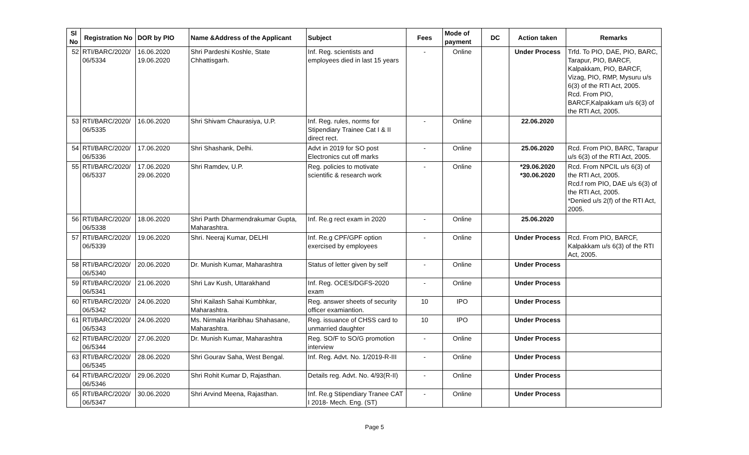| Sl No | Registration No | DOR by PIO | Name &Address of the Applicant | Subject | Fees | Mode of payment | DC | Action taken | Remarks |
| --- | --- | --- | --- | --- | --- | --- | --- | --- | --- |
| 52 | RTI/BARC/2020/ 06/5334 | 16.06.2020 19.06.2020 | Shri Pardeshi Koshle, State Chhattisgarh. | Inf. Reg. scientists and employees died in last 15 years | - | Online | | Under Process | Trfd. To PIO, DAE, PIO, BARC, Tarapur, PIO, BARCF, Kalpakkam, PIO, BARCF, Vizag, PIO, RMP, Mysuru u/s 6(3) of the RTI Act, 2005. Rcd. From PIO, BARCF,Kalpakkam u/s 6(3) of the RTI Act, 2005. |
| 53 | RTI/BARC/2020/ 06/5335 | 16.06.2020 | Shri Shivam Chaurasiya, U.P. | Inf. Reg. rules, norms for Stipendiary Trainee Cat I & II direct rect. | - | Online | | 22.06.2020 | |
| 54 | RTI/BARC/2020/ 06/5336 | 17.06.2020 | Shri Shashank, Delhi. | Advt in 2019 for SO post Electronics cut off marks | - | Online | | 25.06.2020 | Rcd. From PIO, BARC, Tarapur u/s 6(3) of the RTI Act, 2005. |
| 55 | RTI/BARC/2020/ 06/5337 | 17.06.2020 29.06.2020 | Shri Ramdev, U.P. | Reg. policies to motivate scientific & research work | - | Online | | *29.06.2020 *30.06.2020 | Rcd. From NPCIL u/s 6(3) of the RTI Act, 2005. Rcd.f rom PIO, DAE u/s 6(3) of the RTI Act, 2005. *Denied u/s 2(f) of the RTI Act, 2005. |
| 56 | RTI/BARC/2020/ 06/5338 | 18.06.2020 | Shri Parth Dharmendrakumar Gupta, Maharashtra. | Inf. Re.g rect exam in 2020 | - | Online | | 25.06.2020 | |
| 57 | RTI/BARC/2020/ 06/5339 | 19.06.2020 | Shri. Neeraj Kumar, DELHI | Inf. Re.g CPF/GPF option exercised by employees | - | Online | | Under Process | Rcd. From PIO, BARCF, Kalpakkam u/s 6(3) of the RTI Act, 2005. |
| 58 | RTI/BARC/2020/ 06/5340 | 20.06.2020 | Dr. Munish Kumar, Maharashtra | Status of letter given by self | - | Online | | Under Process | |
| 59 | RTI/BARC/2020/ 06/5341 | 21.06.2020 | Shri Lav Kush, Uttarakhand | Inf. Reg. OCES/DGFS-2020 exam | - | Online | | Under Process | |
| 60 | RTI/BARC/2020/ 06/5342 | 24.06.2020 | Shri Kailash Sahai Kumbhkar, Maharashtra. | Reg. answer sheets of security officer examiantion. | 10 | IPO | | Under Process | |
| 61 | RTI/BARC/2020/ 06/5343 | 24.06.2020 | Ms. Nirmala Haribhau Shahasane, Maharashtra. | Reg. issuance of CHSS card to unmarried daughter | 10 | IPO | | Under Process | |
| 62 | RTI/BARC/2020/ 06/5344 | 27.06.2020 | Dr. Munish Kumar, Maharashtra | Reg. SO/F to SO/G promotion interview | - | Online | | Under Process | |
| 63 | RTI/BARC/2020/ 06/5345 | 28.06.2020 | Shri Gourav Saha, West Bengal. | Inf. Reg. Advt. No. 1/2019-R-III | - | Online | | Under Process | |
| 64 | RTI/BARC/2020/ 06/5346 | 29.06.2020 | Shri Rohit Kumar D, Rajasthan. | Details reg. Advt. No. 4/93(R-II) | - | Online | | Under Process | |
| 65 | RTI/BARC/2020/ 06/5347 | 30.06.2020 | Shri Arvind Meena, Rajasthan. | Inf. Re.g Stipendiary Tranee CAT I 2018- Mech. Eng. (ST) | - | Online | | Under Process | |
Page 5